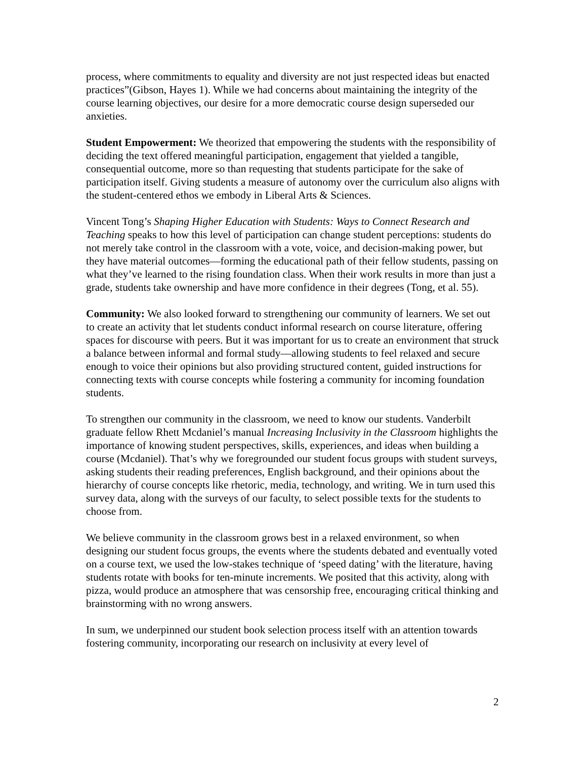process, where commitments to equality and diversity are not just respected ideas but enacted practices”(Gibson, Hayes 1). While we had concerns about maintaining the integrity of the course learning objectives, our desire for a more democratic course design superseded our anxieties.
Student Empowerment: We theorized that empowering the students with the responsibility of deciding the text offered meaningful participation, engagement that yielded a tangible, consequential outcome, more so than requesting that students participate for the sake of participation itself. Giving students a measure of autonomy over the curriculum also aligns with the student-centered ethos we embody in Liberal Arts & Sciences.
Vincent Tong’s Shaping Higher Education with Students: Ways to Connect Research and Teaching speaks to how this level of participation can change student perceptions: students do not merely take control in the classroom with a vote, voice, and decision-making power, but they have material outcomes—forming the educational path of their fellow students, passing on what they’ve learned to the rising foundation class. When their work results in more than just a grade, students take ownership and have more confidence in their degrees (Tong, et al. 55).
Community: We also looked forward to strengthening our community of learners. We set out to create an activity that let students conduct informal research on course literature, offering spaces for discourse with peers. But it was important for us to create an environment that struck a balance between informal and formal study—allowing students to feel relaxed and secure enough to voice their opinions but also providing structured content, guided instructions for connecting texts with course concepts while fostering a community for incoming foundation students.
To strengthen our community in the classroom, we need to know our students. Vanderbilt graduate fellow Rhett Mcdaniel’s manual Increasing Inclusivity in the Classroom highlights the importance of knowing student perspectives, skills, experiences, and ideas when building a course (Mcdaniel). That’s why we foregrounded our student focus groups with student surveys, asking students their reading preferences, English background, and their opinions about the hierarchy of course concepts like rhetoric, media, technology, and writing. We in turn used this survey data, along with the surveys of our faculty, to select possible texts for the students to choose from.
We believe community in the classroom grows best in a relaxed environment, so when designing our student focus groups, the events where the students debated and eventually voted on a course text, we used the low-stakes technique of ‘speed dating’ with the literature, having students rotate with books for ten-minute increments. We posited that this activity, along with pizza, would produce an atmosphere that was censorship free, encouraging critical thinking and brainstorming with no wrong answers.
In sum, we underpinned our student book selection process itself with an attention towards fostering community, incorporating our research on inclusivity at every level of
2